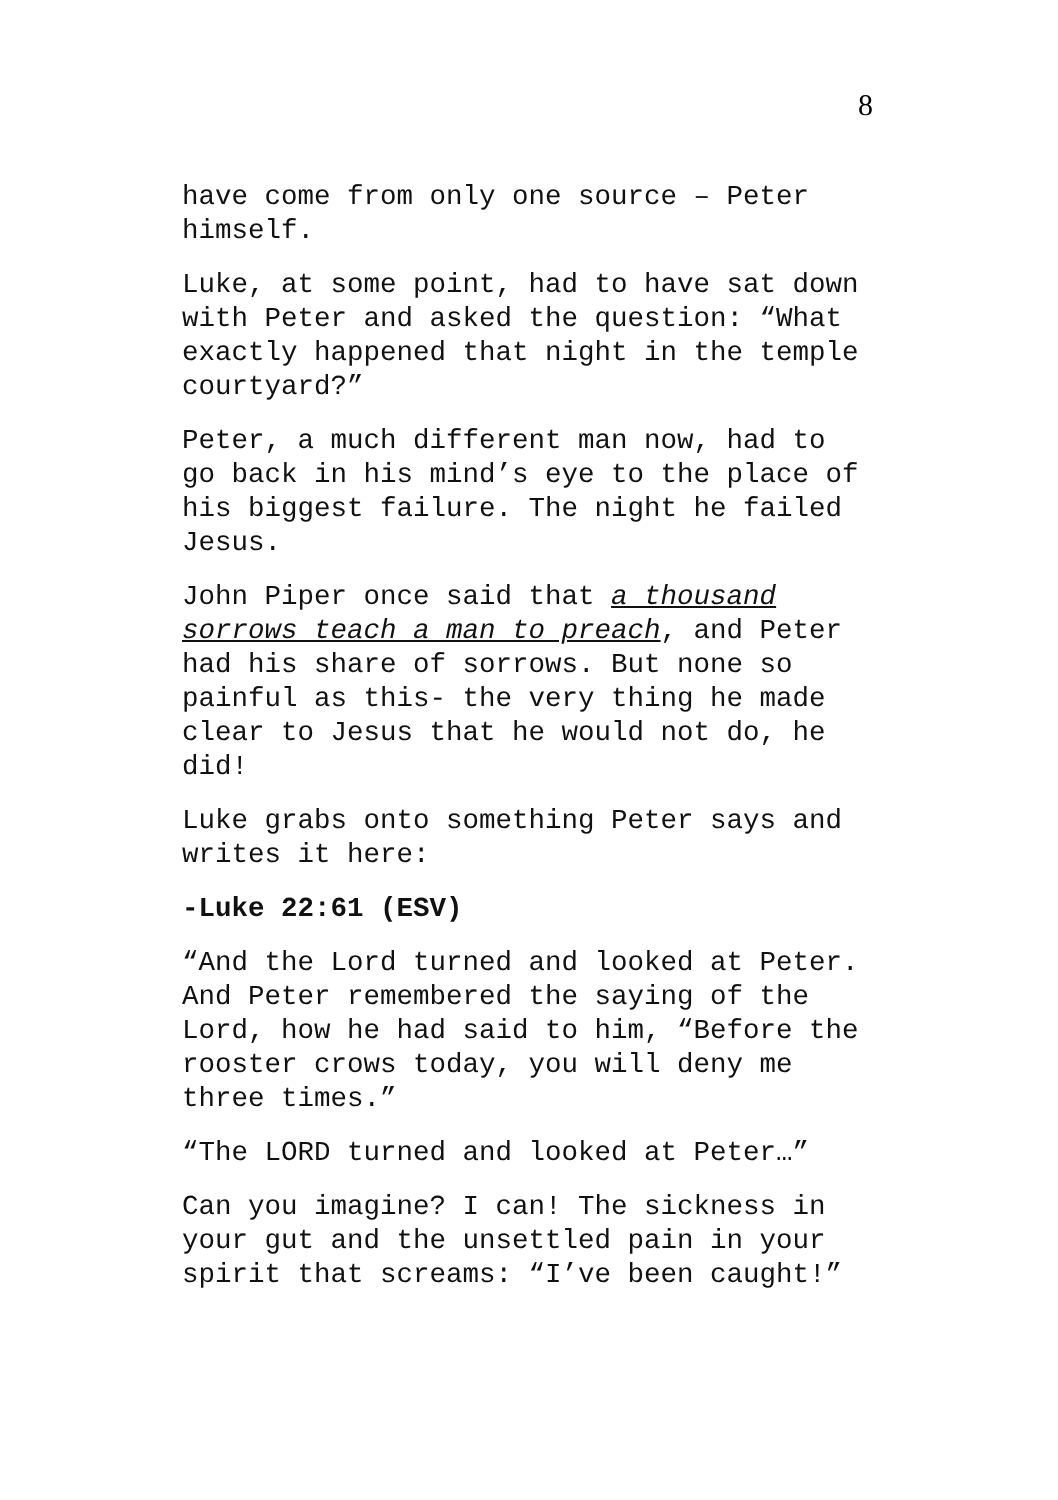8
have come from only one source – Peter
himself.
Luke, at some point, had to have sat down
with Peter and asked the question: “What
exactly happened that night in the temple
courtyard?”
Peter, a much different man now, had to
go back in his mind’s eye to the place of
his biggest failure. The night he failed
Jesus.
John Piper once said that a thousand
sorrows teach a man to preach, and Peter
had his share of sorrows. But none so
painful as this- the very thing he made
clear to Jesus that he would not do, he
did!
Luke grabs onto something Peter says and
writes it here:
-Luke 22:61 (ESV)
“And the Lord turned and looked at Peter.
And Peter remembered the saying of the
Lord, how he had said to him, “Before the
rooster crows today, you will deny me
three times.”
“The LORD turned and looked at Peter…”
Can you imagine? I can! The sickness in
your gut and the unsettled pain in your
spirit that screams: “I’ve been caught!”